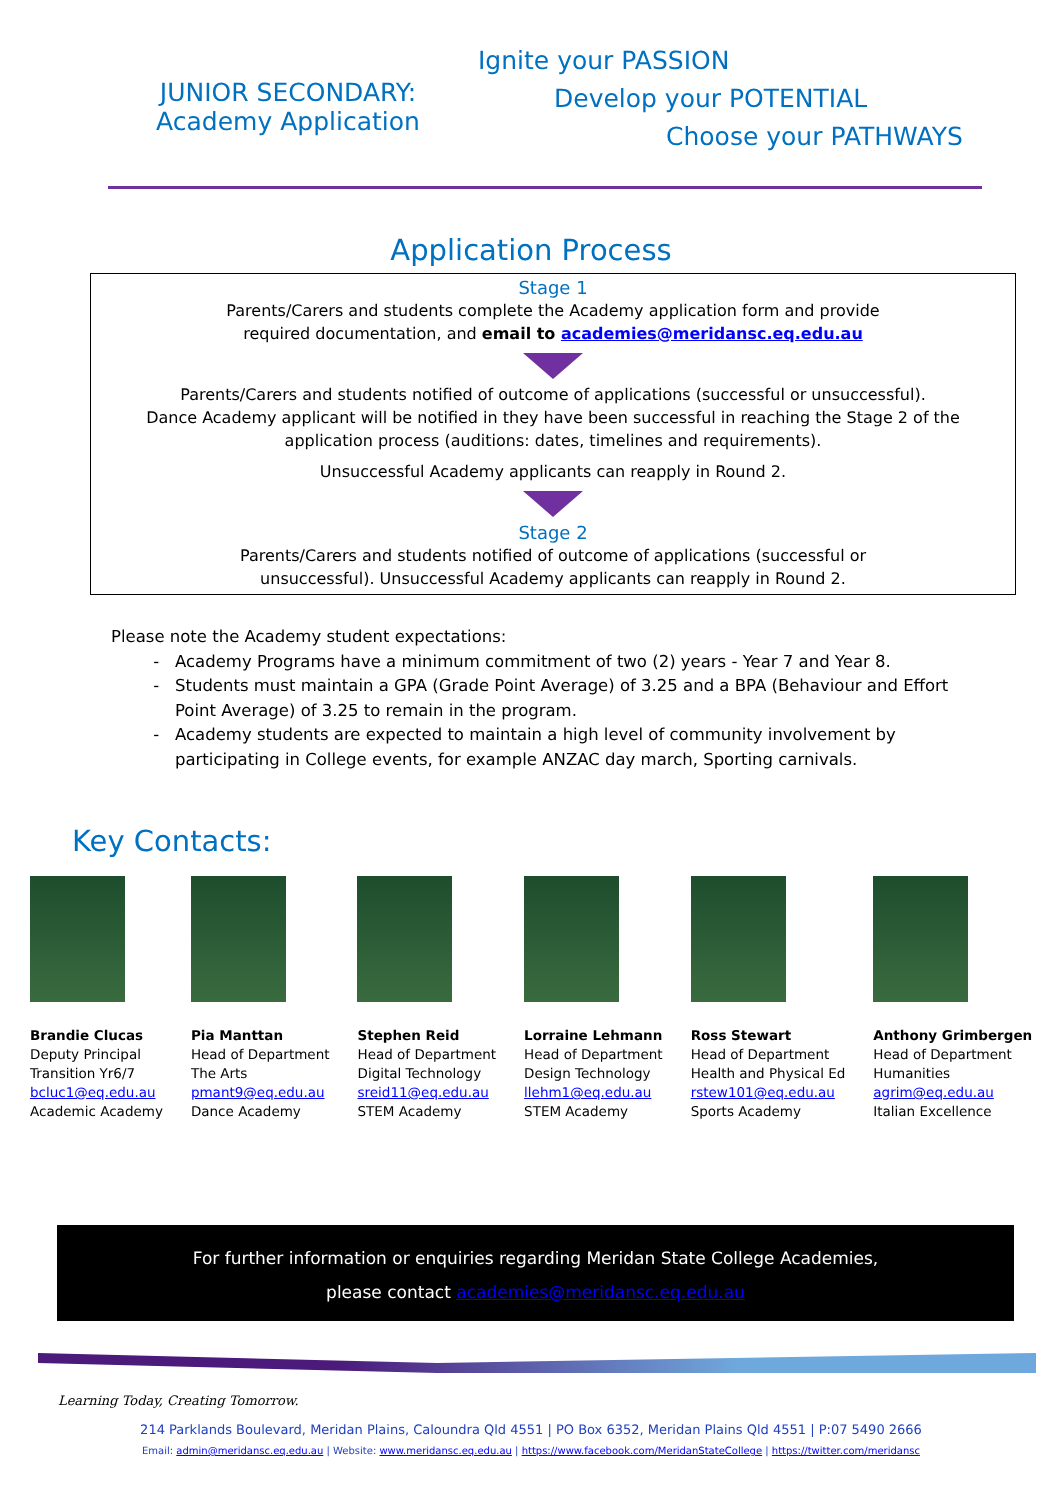JUNIOR SECONDARY:
Academy Application
Ignite your PASSION
Develop your POTENTIAL
Choose your PATHWAYS
Application Process
Stage 1
Parents/Carers and students complete the Academy application form and provide
required documentation, and email to academies@meridansc.eq.edu.au
Parents/Carers and students notified of outcome of applications (successful or unsuccessful).
Dance Academy applicant will be notified in they have been successful in reaching the Stage 2 of the
application process (auditions: dates, timelines and requirements).
Unsuccessful Academy applicants can reapply in Round 2.
Stage 2
Parents/Carers and students notified of outcome of applications (successful or
unsuccessful). Unsuccessful Academy applicants can reapply in Round 2.
Please note the Academy student expectations:
Academy Programs have a minimum commitment of two (2) years - Year 7 and Year 8.
Students must maintain a GPA (Grade Point Average) of 3.25 and a BPA (Behaviour and Effort Point Average) of 3.25 to remain in the program.
Academy students are expected to maintain a high level of community involvement by participating in College events, for example ANZAC day march, Sporting carnivals.
Key Contacts:
Brandie Clucas
Deputy Principal
Transition Yr6/7
bcluc1@eq.edu.au
Academic Academy
Pia Manttan
Head of Department
The Arts
pmant9@eq.edu.au
Dance Academy
Stephen Reid
Head of Department
Digital Technology
sreid11@eq.edu.au
STEM Academy
Lorraine Lehmann
Head of Department
Design Technology
llehm1@eq.edu.au
STEM Academy
Ross Stewart
Head of Department
Health and Physical Ed
rstew101@eq.edu.au
Sports Academy
Anthony Grimbergen
Head of Department
Humanities
agrim@eq.edu.au
Italian Excellence
For further information or enquiries regarding Meridan State College Academies,
please contact academies@meridansc.eq.edu.au
Learning Today, Creating Tomorrow.
214 Parklands Boulevard, Meridan Plains, Caloundra Qld 4551 | PO Box 6352, Meridan Plains Qld 4551 | P:07 5490 2666
Email: admin@meridansc.eq.edu.au | Website: www.meridansc.eq.edu.au | https://www.facebook.com/MeridanStateCollege | https://twitter.com/meridansc